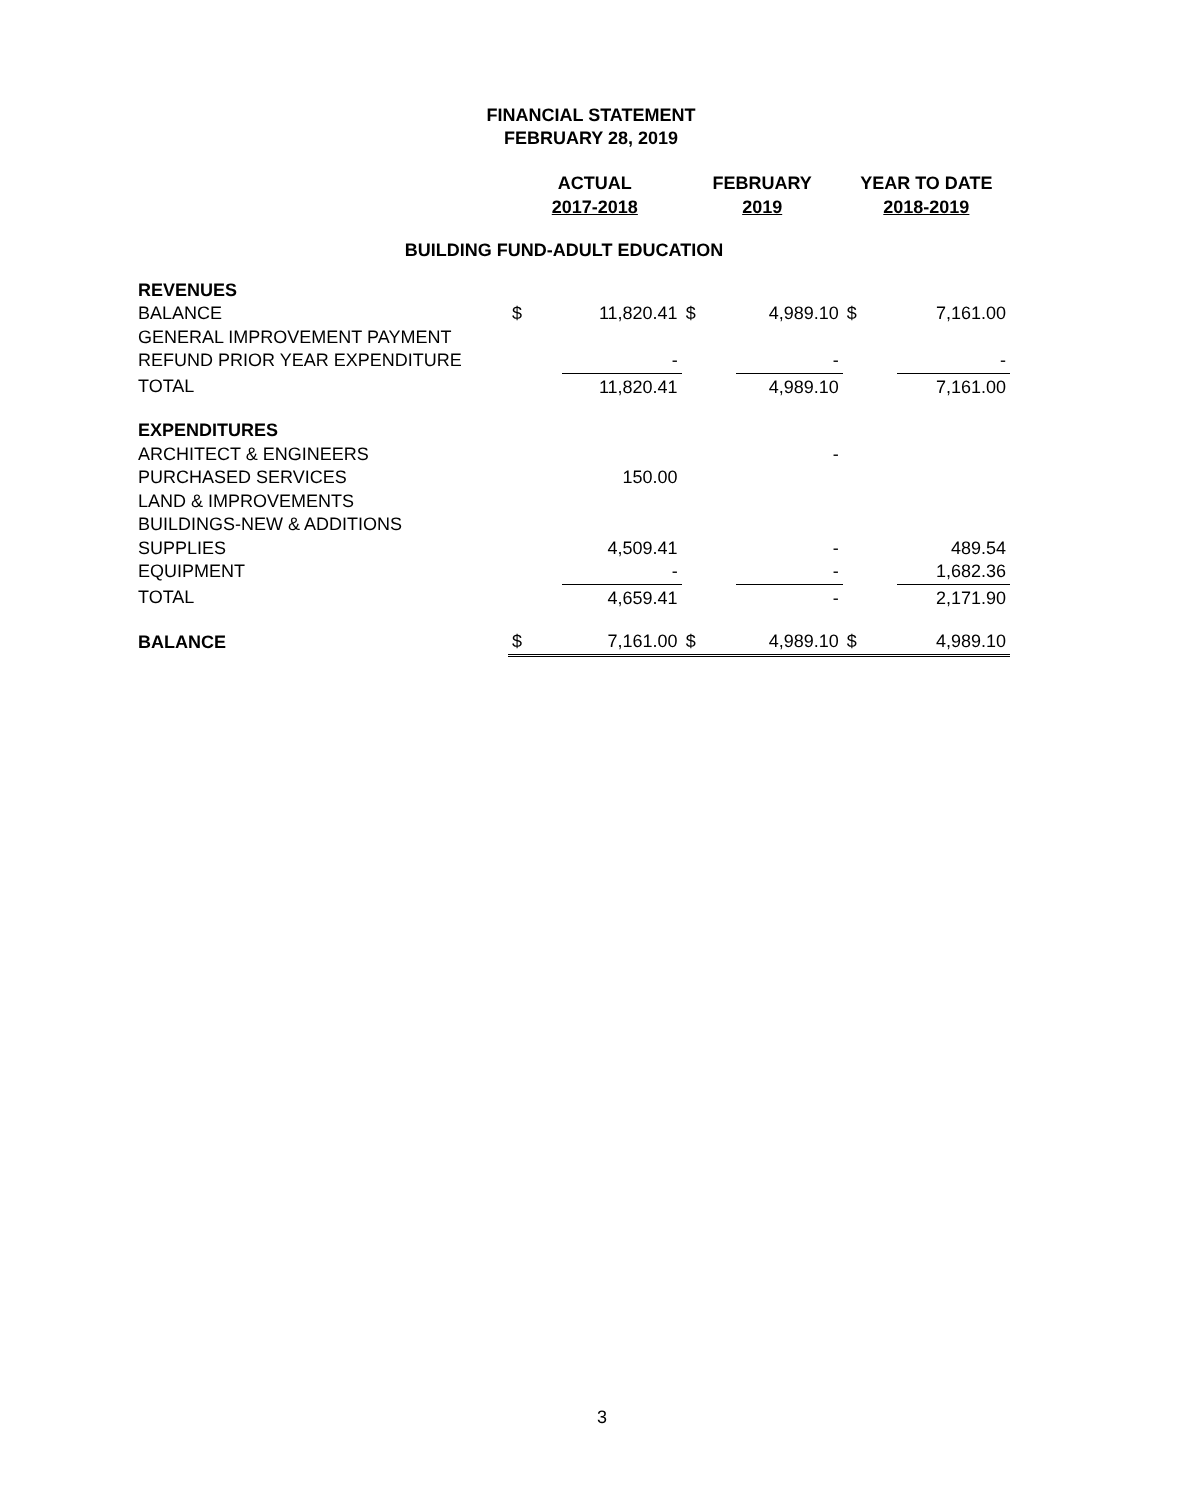FINANCIAL STATEMENT
FEBRUARY 28, 2019
| | ACTUAL 2017-2018 | | FEBRUARY 2019 | | YEAR TO DATE 2018-2019 | |
| BUILDING FUND-ADULT EDUCATION | | | | | | |
| REVENUES | | | | | | |
| BALANCE | $ | 11,820.41 | $ | 4,989.10 | $ | 7,161.00 |
| GENERAL IMPROVEMENT PAYMENT | | | | | | |
| REFUND PRIOR YEAR EXPENDITURE | | - | | - | | - |
| TOTAL | | 11,820.41 | | 4,989.10 | | 7,161.00 |
| EXPENDITURES | | | | | | |
| ARCHITECT & ENGINEERS | | | | - | | |
| PURCHASED SERVICES | | 150.00 | | | | |
| LAND & IMPROVEMENTS | | | | | | |
| BUILDINGS-NEW & ADDITIONS | | | | | | |
| SUPPLIES | | 4,509.41 | | - | | 489.54 |
| EQUIPMENT | | - | | - | | 1,682.36 |
| TOTAL | | 4,659.41 | | - | | 2,171.90 |
| BALANCE | $ | 7,161.00 | $ | 4,989.10 | $ | 4,989.10 |
3